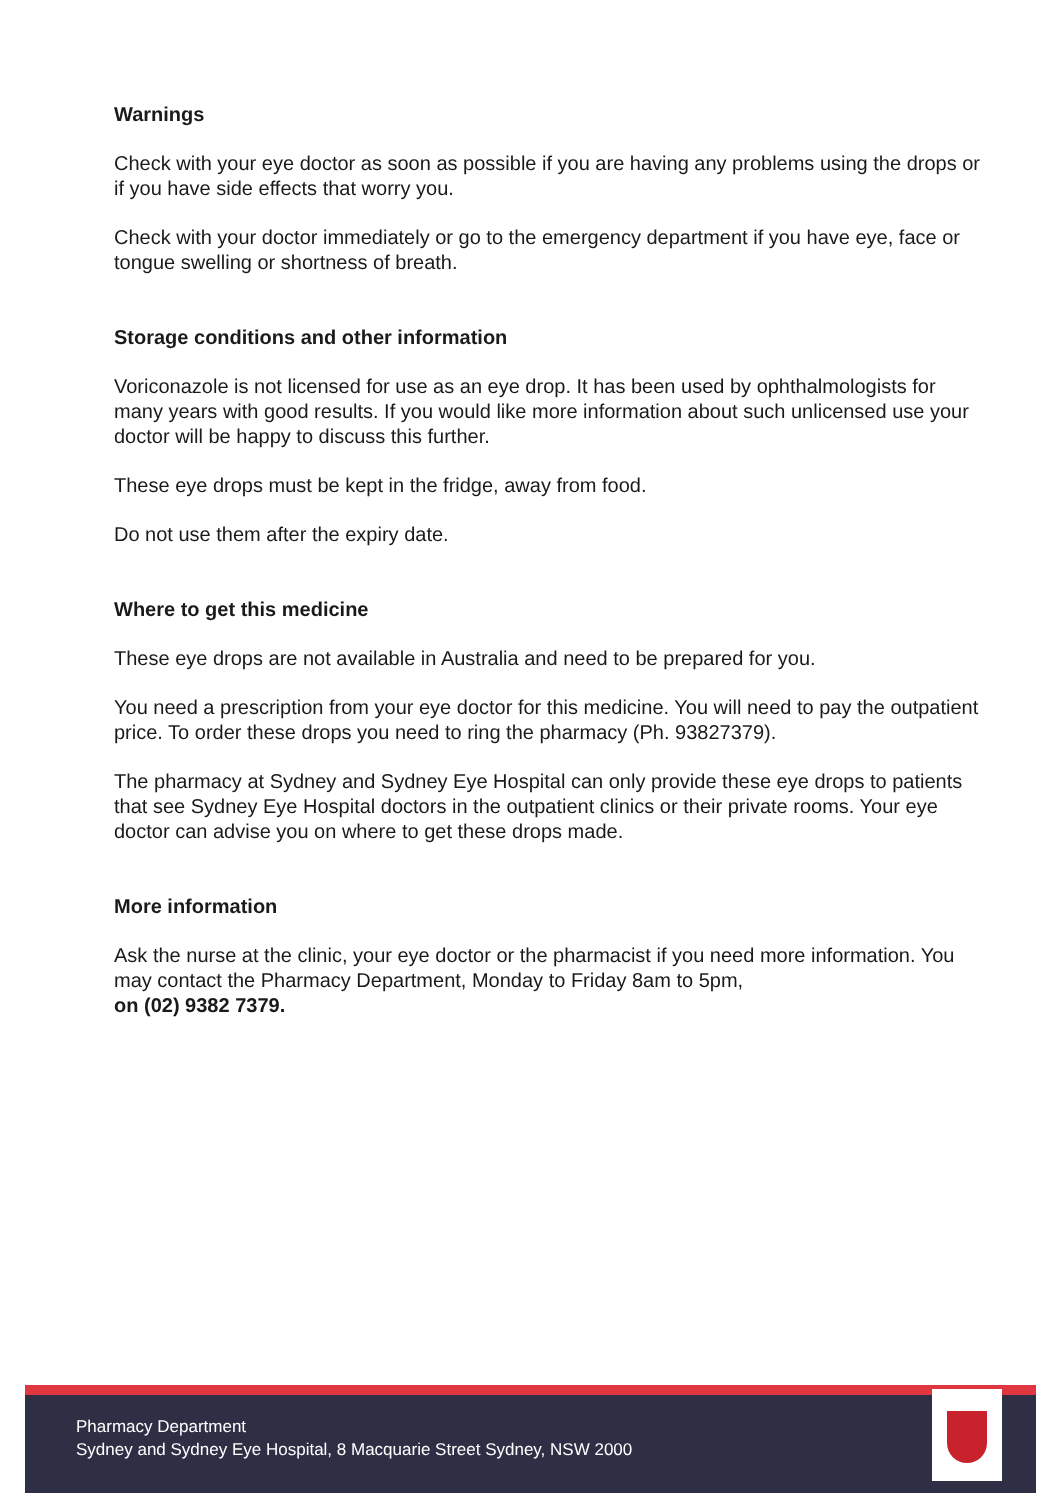Warnings
Check with your eye doctor as soon as possible if you are having any problems using the drops or if you have side effects that worry you.
Check with your doctor immediately or go to the emergency department if you have eye, face or tongue swelling or shortness of breath.
Storage conditions and other information
Voriconazole is not licensed for use as an eye drop. It has been used by ophthalmologists for many years with good results. If you would like more information about such unlicensed use your doctor will be happy to discuss this further.
These eye drops must be kept in the fridge, away from food.
Do not use them after the expiry date.
Where to get this medicine
These eye drops are not available in Australia and need to be prepared for you.
You need a prescription from your eye doctor for this medicine. You will need to pay the outpatient price. To order these drops you need to ring the pharmacy (Ph. 93827379).
The pharmacy at Sydney and Sydney Eye Hospital can only provide these eye drops to patients that see Sydney Eye Hospital doctors in the outpatient clinics or their private rooms. Your eye doctor can advise you on where to get these drops made.
More information
Ask the nurse at the clinic, your eye doctor or the pharmacist if you need more information. You may contact the Pharmacy Department, Monday to Friday 8am to 5pm,
on (02) 9382 7379.
Pharmacy Department
Sydney and Sydney Eye Hospital, 8 Macquarie Street Sydney, NSW 2000